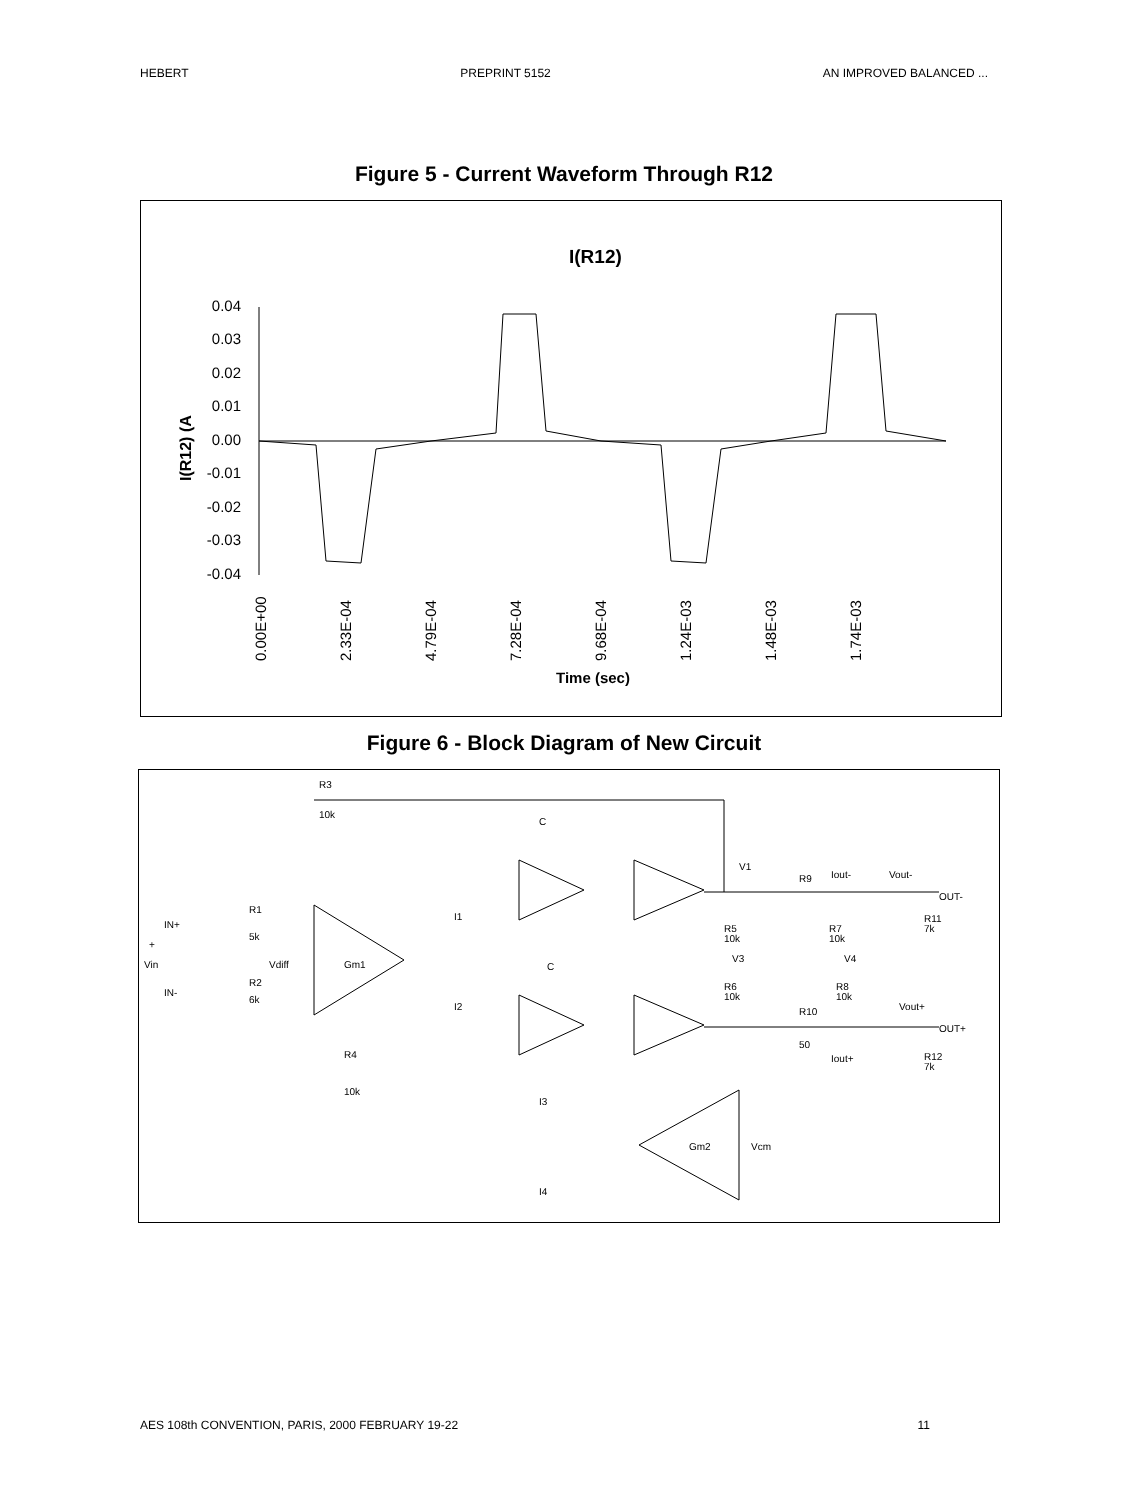HEBERT PREPRINT 5152 AN IMPROVED BALANCED ...
Figure 5 - Current Waveform Through R12
I(R12)
0.04
0.03
0.02
0.01
0.00
-0.01
-0.02
-0.03
-0.04
I(R12) (A
0.00E+00
2.33E-04
4.79E-04
7.28E-04
9.68E-04
1.24E-03
1.48E-03
1.74E-03
Time (sec)
Figure 6 - Block Diagram of New Circuit
R3
10k
C
V1
R9
Iout-
Vout-
OUT-
R1
IN+
I1
5k
+
R5
10k
R7
10k
R11
7k
Vin
Vdiff
Gm1
V3
V4
C
R2
IN-
6k
R6
10k
R8
10k
I2
R10
Vout+
OUT+
R4
10k
50
Iout+
R12
7k
I3
Gm2
Vcm
I4
AES 108th CONVENTION, PARIS, 2000 FEBRUARY 19-22 11